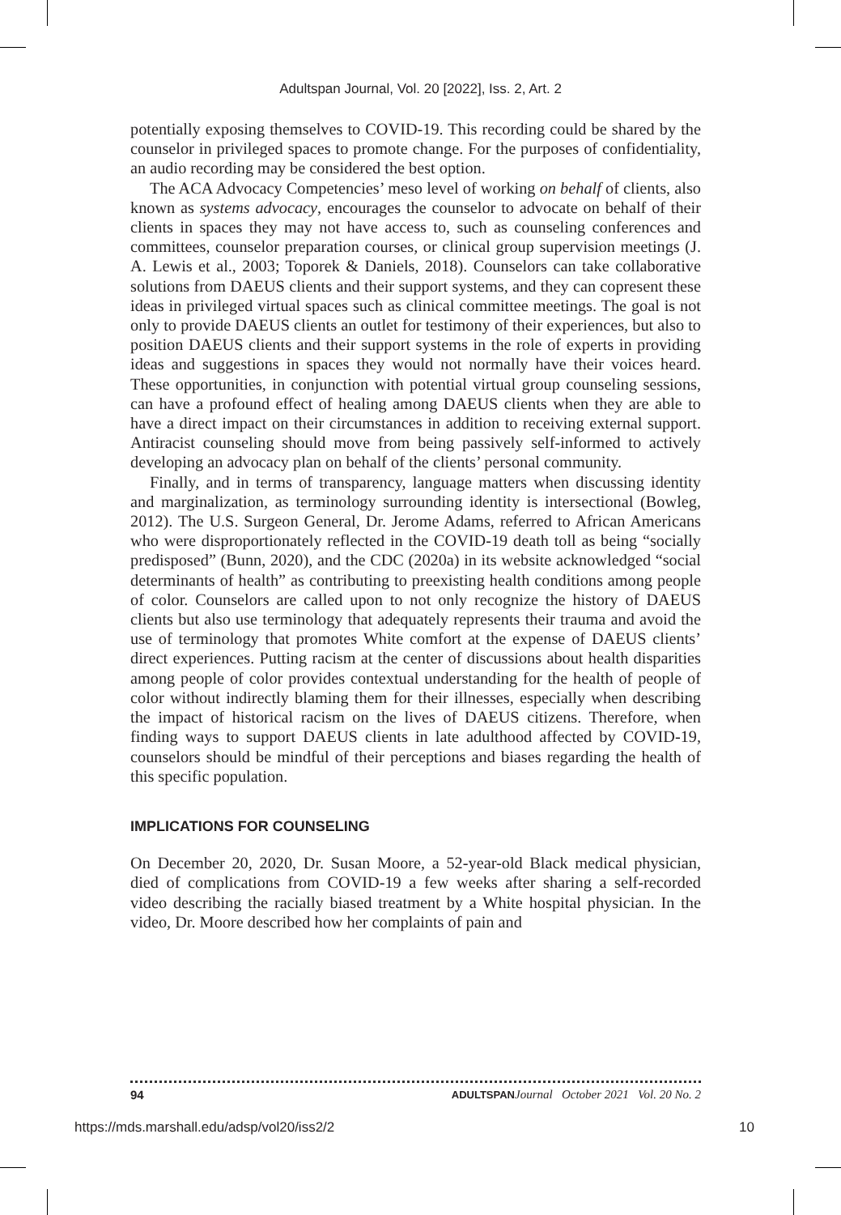Adultspan Journal, Vol. 20 [2022], Iss. 2, Art. 2
potentially exposing themselves to COVID-19. This recording could be shared by the counselor in privileged spaces to promote change. For the purposes of confidentiality, an audio recording may be considered the best option.
The ACA Advocacy Competencies’ meso level of working on behalf of clients, also known as systems advocacy, encourages the counselor to advocate on behalf of their clients in spaces they may not have access to, such as counseling conferences and committees, counselor preparation courses, or clinical group supervision meetings (J. A. Lewis et al., 2003; Toporek & Daniels, 2018). Counselors can take collaborative solutions from DAEUS clients and their support systems, and they can copresent these ideas in privileged virtual spaces such as clinical committee meetings. The goal is not only to provide DAEUS clients an outlet for testimony of their experiences, but also to position DAEUS clients and their support systems in the role of experts in providing ideas and suggestions in spaces they would not normally have their voices heard. These opportunities, in conjunction with potential virtual group counseling sessions, can have a profound effect of healing among DAEUS clients when they are able to have a direct impact on their circumstances in addition to receiving external support. Antiracist counseling should move from being passively self-informed to actively developing an advocacy plan on behalf of the clients’ personal community.
Finally, and in terms of transparency, language matters when discussing identity and marginalization, as terminology surrounding identity is intersectional (Bowleg, 2012). The U.S. Surgeon General, Dr. Jerome Adams, referred to African Americans who were disproportionately reflected in the COVID-19 death toll as being “socially predisposed” (Bunn, 2020), and the CDC (2020a) in its website acknowledged “social determinants of health” as contributing to preexisting health conditions among people of color. Counselors are called upon to not only recognize the history of DAEUS clients but also use terminology that adequately represents their trauma and avoid the use of terminology that promotes White comfort at the expense of DAEUS clients’ direct experiences. Putting racism at the center of discussions about health disparities among people of color provides contextual understanding for the health of people of color without indirectly blaming them for their illnesses, especially when describing the impact of historical racism on the lives of DAEUS citizens. Therefore, when finding ways to support DAEUS clients in late adulthood affected by COVID-19, counselors should be mindful of their perceptions and biases regarding the health of this specific population.
IMPLICATIONS FOR COUNSELING
On December 20, 2020, Dr. Susan Moore, a 52-year-old Black medical physician, died of complications from COVID-19 a few weeks after sharing a self-recorded video describing the racially biased treatment by a White hospital physician. In the video, Dr. Moore described how her complaints of pain and
94 ADULTSPAN Journal October 2021 Vol. 20 No. 2
https://mds.marshall.edu/adsp/vol20/iss2/2 10